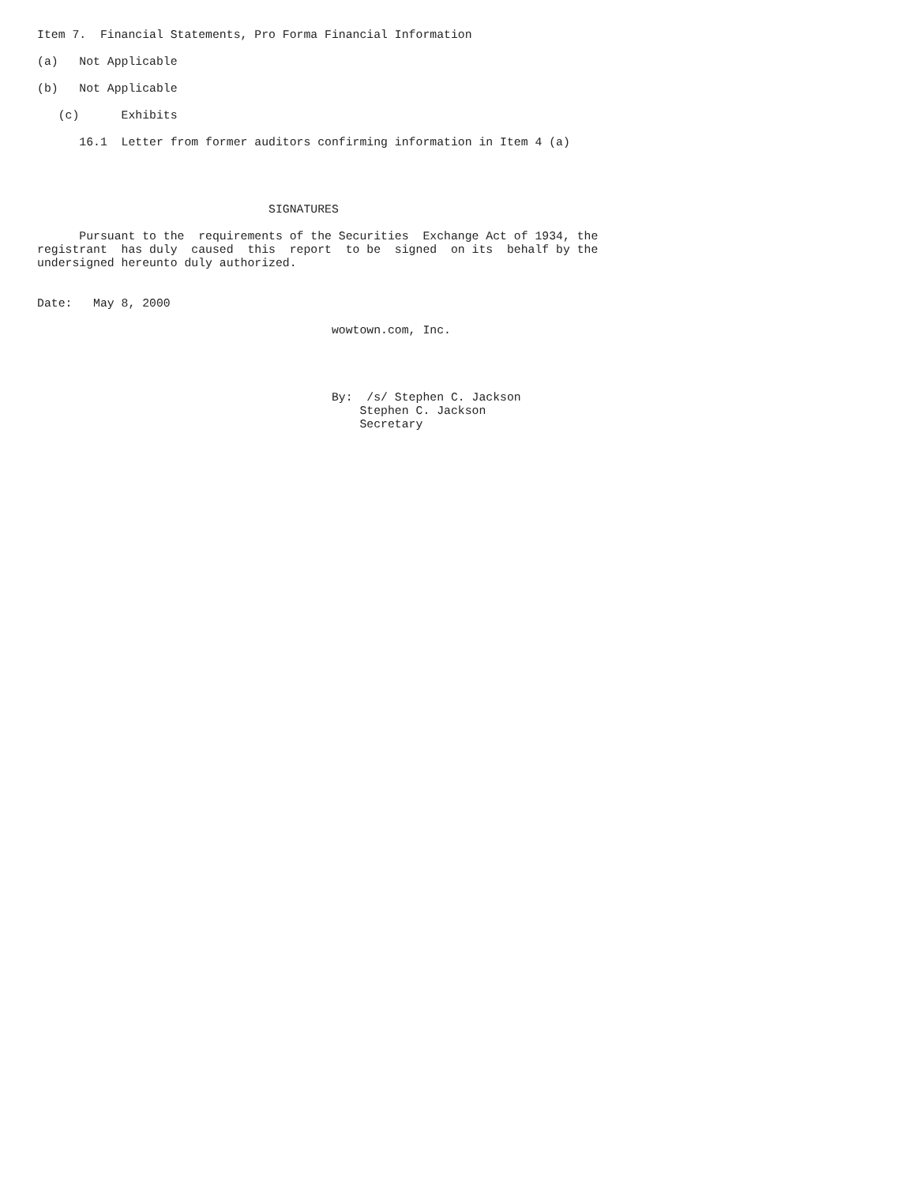Item 7.  Financial Statements, Pro Forma Financial Information

(a)   Not Applicable

(b)   Not Applicable

   (c)      Exhibits

      16.1  Letter from former auditors confirming information in Item 4 (a)




                                 SIGNATURES

      Pursuant to the  requirements of the Securities  Exchange Act of 1934, the
registrant  has duly  caused  this  report  to be  signed  on its  behalf by the
undersigned hereunto duly authorized.


Date:   May 8, 2000

                                          wowtown.com, Inc.




                                          By:  /s/ Stephen C. Jackson
                                              Stephen C. Jackson
                                              Secretary